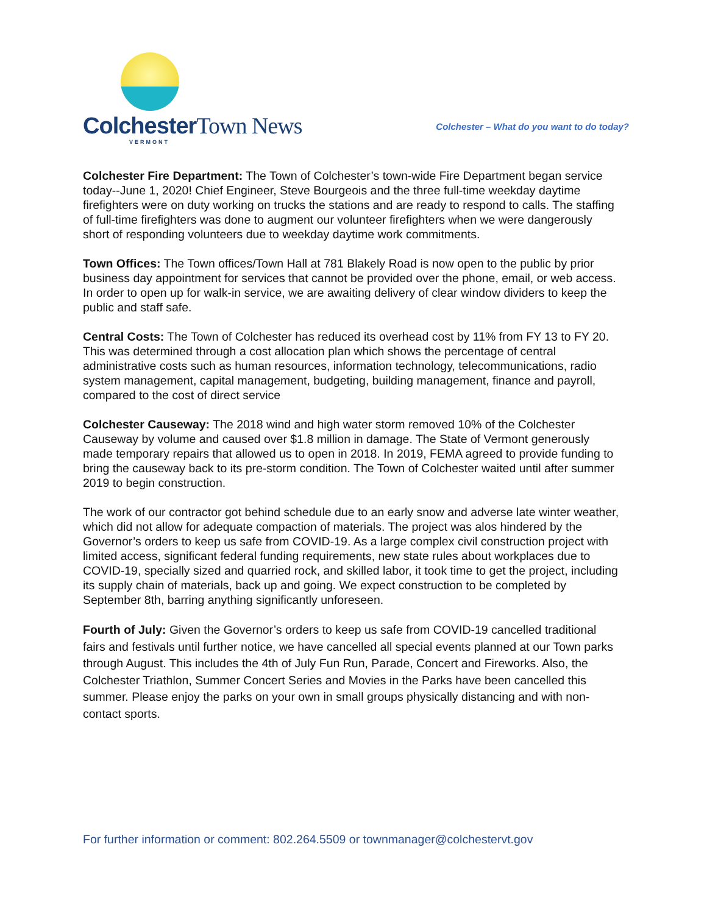Colchester Town News
VERMONT
Colchester – What do you want to do today?
Colchester Fire Department: The Town of Colchester’s town-wide Fire Department began service today--June 1, 2020! Chief Engineer, Steve Bourgeois and the three full-time weekday daytime firefighters were on duty working on trucks the stations and are ready to respond to calls. The staffing of full-time firefighters was done to augment our volunteer firefighters when we were dangerously short of responding volunteers due to weekday daytime work commitments.
Town Offices: The Town offices/Town Hall at 781 Blakely Road is now open to the public by prior business day appointment for services that cannot be provided over the phone, email, or web access. In order to open up for walk-in service, we are awaiting delivery of clear window dividers to keep the public and staff safe.
Central Costs: The Town of Colchester has reduced its overhead cost by 11% from FY 13 to FY 20. This was determined through a cost allocation plan which shows the percentage of central administrative costs such as human resources, information technology, telecommunications, radio system management, capital management, budgeting, building management, finance and payroll, compared to the cost of direct service
Colchester Causeway: The 2018 wind and high water storm removed 10% of the Colchester Causeway by volume and caused over $1.8 million in damage. The State of Vermont generously made temporary repairs that allowed us to open in 2018. In 2019, FEMA agreed to provide funding to bring the causeway back to its pre-storm condition. The Town of Colchester waited until after summer 2019 to begin construction.
The work of our contractor got behind schedule due to an early snow and adverse late winter weather, which did not allow for adequate compaction of materials. The project was alos hindered by the Governor’s orders to keep us safe from COVID-19. As a large complex civil construction project with limited access, significant federal funding requirements, new state rules about workplaces due to COVID-19, specially sized and quarried rock, and skilled labor, it took time to get the project, including its supply chain of materials, back up and going. We expect construction to be completed by September 8th, barring anything significantly unforeseen.
Fourth of July: Given the Governor’s orders to keep us safe from COVID-19 cancelled traditional fairs and festivals until further notice, we have cancelled all special events planned at our Town parks through August. This includes the 4th of July Fun Run, Parade, Concert and Fireworks. Also, the Colchester Triathlon, Summer Concert Series and Movies in the Parks have been cancelled this summer. Please enjoy the parks on your own in small groups physically distancing and with non-contact sports.
For further information or comment: 802.264.5509 or townmanager@colchestervt.gov